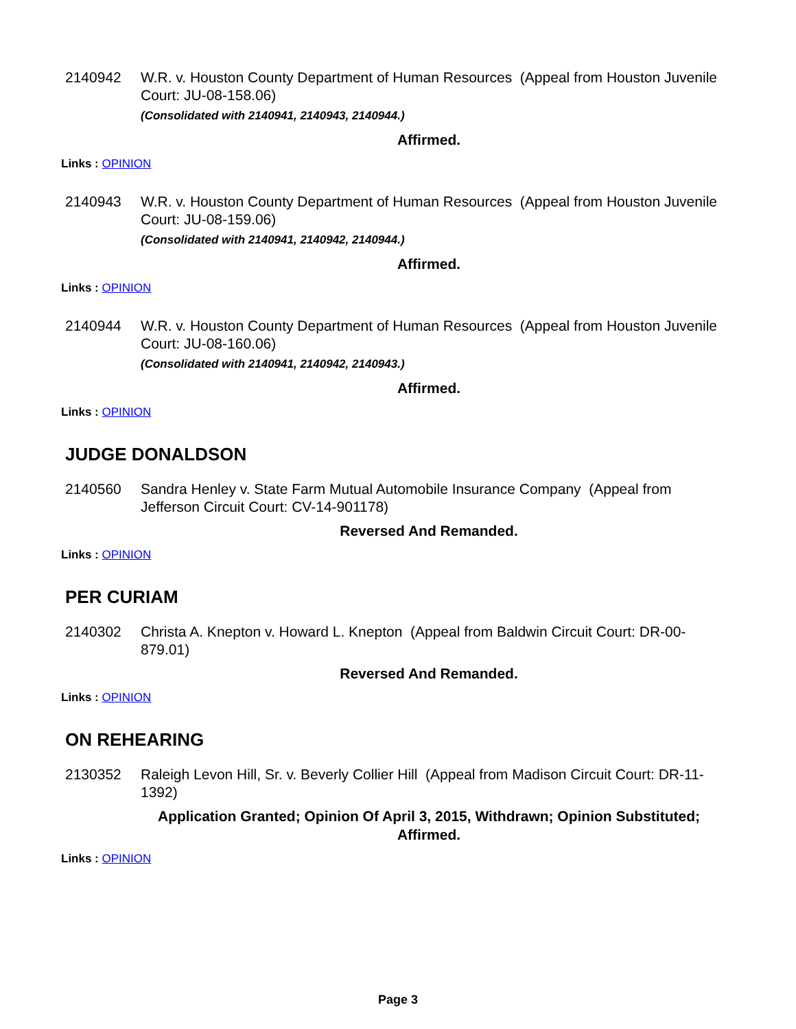2140942 W.R. v. Houston County Department of Human Resources (Appeal from Houston Juvenile Court: JU-08-158.06)
(Consolidated with 2140941, 2140943, 2140944.)
Affirmed.
Links : OPINION
2140943 W.R. v. Houston County Department of Human Resources (Appeal from Houston Juvenile Court: JU-08-159.06)
(Consolidated with 2140941, 2140942, 2140944.)
Affirmed.
Links : OPINION
2140944 W.R. v. Houston County Department of Human Resources (Appeal from Houston Juvenile Court: JU-08-160.06)
(Consolidated with 2140941, 2140942, 2140943.)
Affirmed.
Links : OPINION
JUDGE DONALDSON
2140560 Sandra Henley v. State Farm Mutual Automobile Insurance Company (Appeal from Jefferson Circuit Court: CV-14-901178)
Reversed And Remanded.
Links : OPINION
PER CURIAM
2140302 Christa A. Knepton v. Howard L. Knepton (Appeal from Baldwin Circuit Court: DR-00-879.01)
Reversed And Remanded.
Links : OPINION
ON REHEARING
2130352 Raleigh Levon Hill, Sr. v. Beverly Collier Hill (Appeal from Madison Circuit Court: DR-11-1392)
Application Granted; Opinion Of April 3, 2015, Withdrawn; Opinion Substituted; Affirmed.
Links : OPINION
Page 3